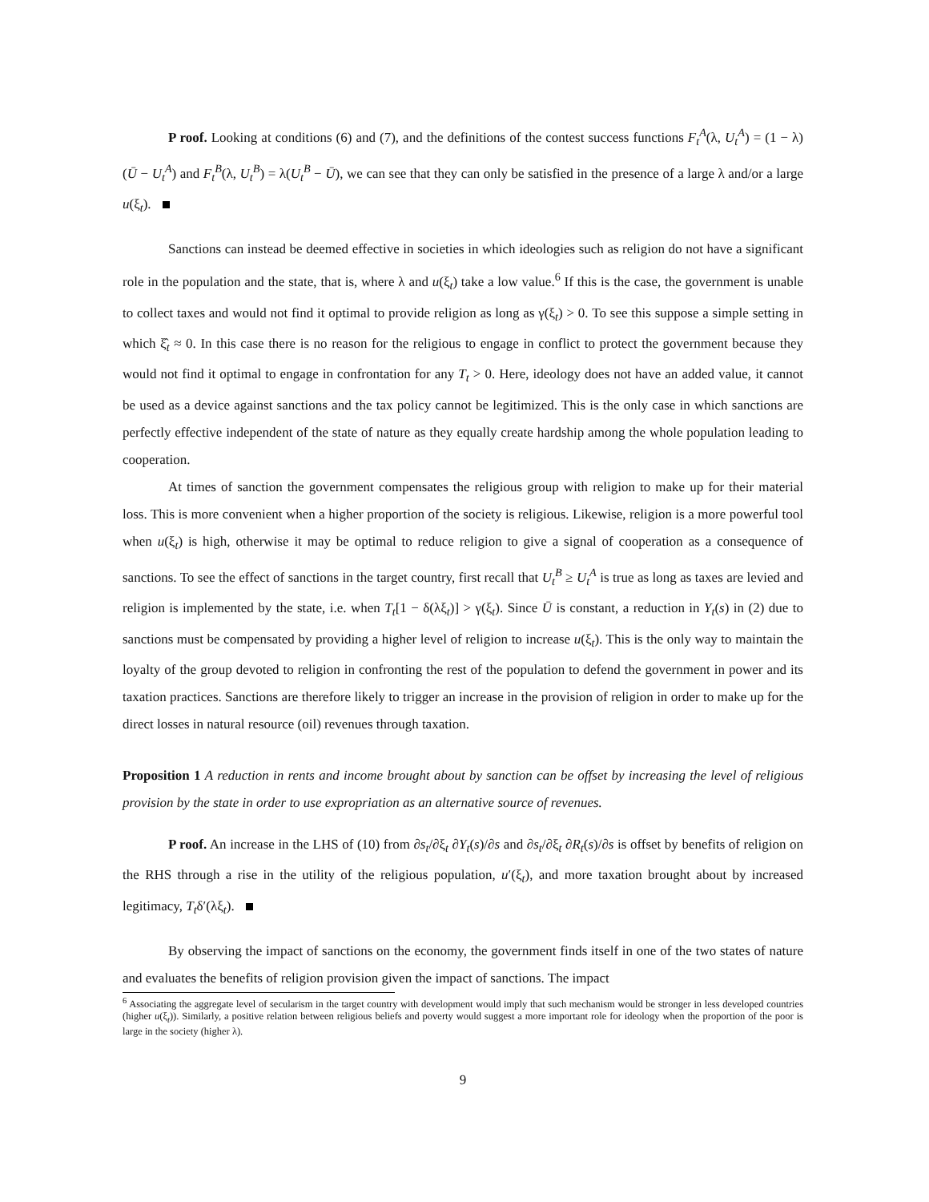P roof. Looking at conditions (6) and (7), and the definitions of the contest success functions F<sub>t</sub><sup>A</sup>(λ, U<sub>t</sub><sup>A</sup>) = (1 − λ)(Ū − U<sub>t</sub><sup>A</sup>) and F<sub>t</sub><sup>B</sup>(λ, U<sub>t</sub><sup>B</sup>) = λ(U<sub>t</sub><sup>B</sup> − Ū), we can see that they can only be satisfied in the presence of a large λ and/or a large u(ξ<sub>t</sub>).
Sanctions can instead be deemed effective in societies in which ideologies such as religion do not have a significant role in the population and the state, that is, where λ and u(ξ<sub>t</sub>) take a low value.<sup>6</sup> If this is the case, the government is unable to collect taxes and would not find it optimal to provide religion as long as γ(ξ<sub>t</sub>) > 0. To see this suppose a simple setting in which ξ̂<sub>t</sub> ≈ 0. In this case there is no reason for the religious to engage in conflict to protect the government because they would not find it optimal to engage in confrontation for any T<sub>t</sub> > 0. Here, ideology does not have an added value, it cannot be used as a device against sanctions and the tax policy cannot be legitimized. This is the only case in which sanctions are perfectly effective independent of the state of nature as they equally create hardship among the whole population leading to cooperation.
At times of sanction the government compensates the religious group with religion to make up for their material loss. This is more convenient when a higher proportion of the society is religious. Likewise, religion is a more powerful tool when u(ξ<sub>t</sub>) is high, otherwise it may be optimal to reduce religion to give a signal of cooperation as a consequence of sanctions. To see the effect of sanctions in the target country, first recall that U<sub>t</sub><sup>B</sup> ≥ U<sub>t</sub><sup>A</sup> is true as long as taxes are levied and religion is implemented by the state, i.e. when T<sub>t</sub>[1 − δ(λξ<sub>t</sub>)] > γ(ξ<sub>t</sub>). Since Ū is constant, a reduction in Y<sub>t</sub>(s) in (2) due to sanctions must be compensated by providing a higher level of religion to increase u(ξ<sub>t</sub>). This is the only way to maintain the loyalty of the group devoted to religion in confronting the rest of the population to defend the government in power and its taxation practices. Sanctions are therefore likely to trigger an increase in the provision of religion in order to make up for the direct losses in natural resource (oil) revenues through taxation.
Proposition 1 A reduction in rents and income brought about by sanction can be offset by increasing the level of religious provision by the state in order to use expropriation as an alternative source of revenues.
P roof. An increase in the LHS of (10) from ∂s<sub>t</sub>/∂ξ<sub>t</sub> ∂Y<sub>t</sub>(s)/∂s and ∂s<sub>t</sub>/∂ξ<sub>t</sub> ∂R<sub>t</sub>(s)/∂s is offset by benefits of religion on the RHS through a rise in the utility of the religious population, u′(ξ<sub>t</sub>), and more taxation brought about by increased legitimacy, T<sub>t</sub>δ′(λξ<sub>t</sub>).
By observing the impact of sanctions on the economy, the government finds itself in one of the two states of nature and evaluates the benefits of religion provision given the impact of sanctions. The impact
<sup>6</sup> Associating the aggregate level of secularism in the target country with development would imply that such mechanism would be stronger in less developed countries (higher u(ξ<sub>t</sub>)). Similarly, a positive relation between religious beliefs and poverty would suggest a more important role for ideology when the proportion of the poor is large in the society (higher λ).
9